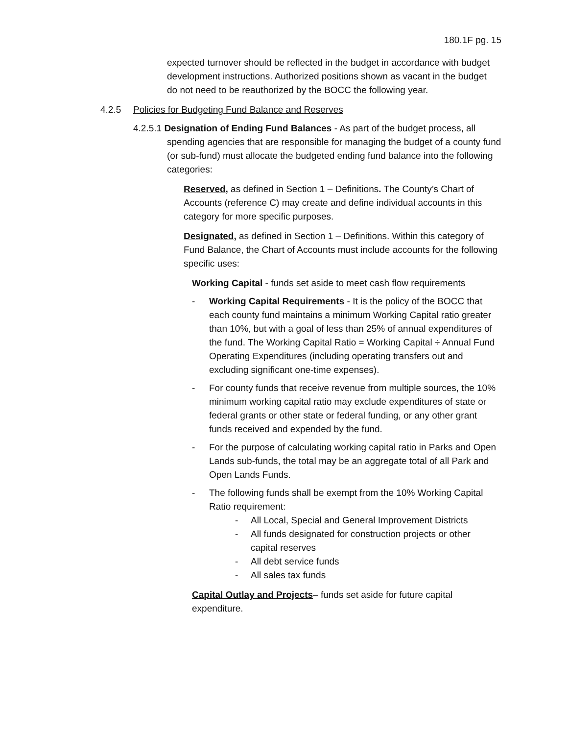180.1F pg. 15
expected turnover should be reflected in the budget in accordance with budget development instructions. Authorized positions shown as vacant in the budget do not need to be reauthorized by the BOCC the following year.
4.2.5 Policies for Budgeting Fund Balance and Reserves
4.2.5.1 Designation of Ending Fund Balances - As part of the budget process, all
spending agencies that are responsible for managing the budget of a county fund (or sub-fund) must allocate the budgeted ending fund balance into the following categories:
Reserved, as defined in Section 1 – Definitions. The County’s Chart of Accounts (reference C) may create and define individual accounts in this category for more specific purposes.
Designated, as defined in Section 1 – Definitions. Within this category of Fund Balance, the Chart of Accounts must include accounts for the following specific uses:
Working Capital - funds set aside to meet cash flow requirements
- Working Capital Requirements - It is the policy of the BOCC that each county fund maintains a minimum Working Capital ratio greater than 10%, but with a goal of less than 25% of annual expenditures of the fund. The Working Capital Ratio = Working Capital ÷ Annual Fund Operating Expenditures (including operating transfers out and excluding significant one-time expenses).
- For county funds that receive revenue from multiple sources, the 10% minimum working capital ratio may exclude expenditures of state or federal grants or other state or federal funding, or any other grant funds received and expended by the fund.
- For the purpose of calculating working capital ratio in Parks and Open Lands sub-funds, the total may be an aggregate total of all Park and Open Lands Funds.
- The following funds shall be exempt from the 10% Working Capital Ratio requirement:
- All Local, Special and General Improvement Districts
- All funds designated for construction projects or other capital reserves
- All debt service funds
- All sales tax funds
Capital Outlay and Projects– funds set aside for future capital expenditure.